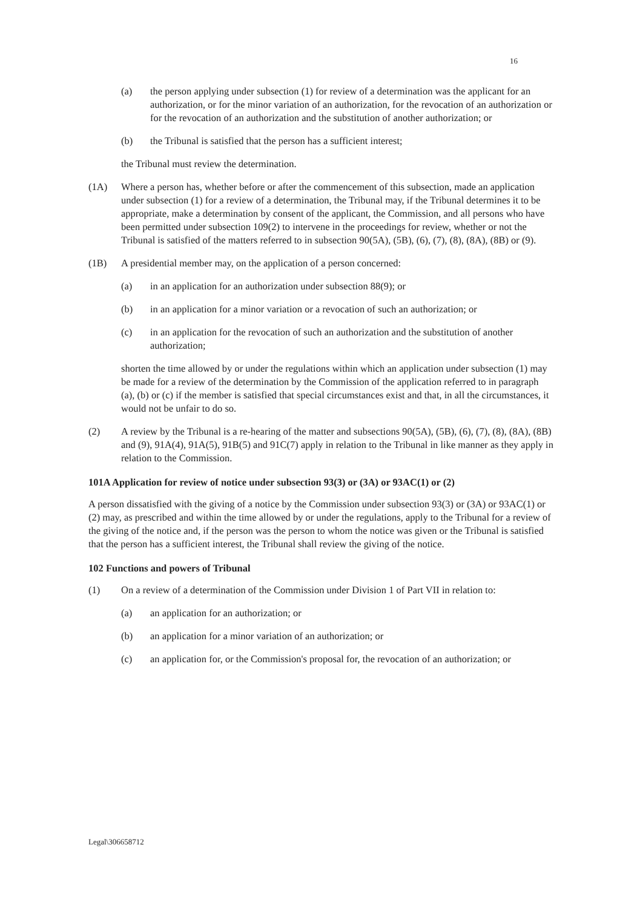16
(a) the person applying under subsection (1) for review of a determination was the applicant for an authorization, or for the minor variation of an authorization, for the revocation of an authorization or for the revocation of an authorization and the substitution of another authorization; or
(b) the Tribunal is satisfied that the person has a sufficient interest;
the Tribunal must review the determination.
(1A) Where a person has, whether before or after the commencement of this subsection, made an application under subsection (1) for a review of a determination, the Tribunal may, if the Tribunal determines it to be appropriate, make a determination by consent of the applicant, the Commission, and all persons who have been permitted under subsection 109(2) to intervene in the proceedings for review, whether or not the Tribunal is satisfied of the matters referred to in subsection 90(5A), (5B), (6), (7), (8), (8A), (8B) or (9).
(1B) A presidential member may, on the application of a person concerned:
(a) in an application for an authorization under subsection 88(9); or
(b) in an application for a minor variation or a revocation of such an authorization; or
(c) in an application for the revocation of such an authorization and the substitution of another authorization;
shorten the time allowed by or under the regulations within which an application under subsection (1) may be made for a review of the determination by the Commission of the application referred to in paragraph (a), (b) or (c) if the member is satisfied that special circumstances exist and that, in all the circumstances, it would not be unfair to do so.
(2) A review by the Tribunal is a re-hearing of the matter and subsections 90(5A), (5B), (6), (7), (8), (8A), (8B) and (9), 91A(4), 91A(5), 91B(5) and 91C(7) apply in relation to the Tribunal in like manner as they apply in relation to the Commission.
101A Application for review of notice under subsection 93(3) or (3A) or 93AC(1) or (2)
A person dissatisfied with the giving of a notice by the Commission under subsection 93(3) or (3A) or 93AC(1) or (2) may, as prescribed and within the time allowed by or under the regulations, apply to the Tribunal for a review of the giving of the notice and, if the person was the person to whom the notice was given or the Tribunal is satisfied that the person has a sufficient interest, the Tribunal shall review the giving of the notice.
102 Functions and powers of Tribunal
(1) On a review of a determination of the Commission under Division 1 of Part VII in relation to:
(a) an application for an authorization; or
(b) an application for a minor variation of an authorization; or
(c) an application for, or the Commission's proposal for, the revocation of an authorization; or
Legal\306658712